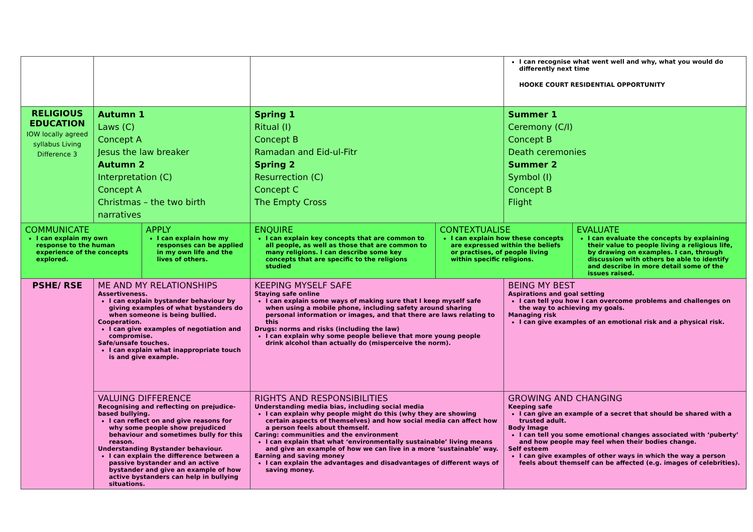| | | | | | I can recognise what went well and why, what you would do differently next time HOOKE COURT RESIDENTIAL OPPORTUNITY | |
| RELIGIOUS EDUCATION IOW locally agreed syllabus Living Difference 3 | Autumn 1 Laws (C) Concept A Jesus the law breaker Autumn 2 Interpretation (C) Concept A Christmas – the two birth narratives | | Spring 1 Ritual (I) Concept B Ramadan and Eid-ul-Fitr Spring 2 Resurrection (C) Concept C The Empty Cross | | Summer 1 Ceremony (C/I) Concept B Death ceremonies Summer 2 Symbol (I) Concept B Flight | |
| COMMUNICATE I can explain my own response to the human experience of the concepts explored. | | APPLY I can explain how my responses can be applied in my own life and the lives of others. | ENQUIRE I can explain key concepts that are common to all people, as well as those that are common to many religions. I can describe some key concepts that are specific to the religions studied | CONTEXTUALISE I can explain how these concepts are expressed within the beliefs or practises, of people living within specific religions. | | EVALUATE I can evaluate the concepts by explaining their value to people living a religious life, by drawing on examples. I can, through discussion with others be able to identify and describe in more detail some of the issues raised. |
| PSHE/ RSE | ME AND MY RELATIONSHIPS Assertiveness. I can explain bystander behaviour by giving examples of what bystanders do when someone is being bullied. Cooperation. I can give examples of negotiation and compromise. Safe/unsafe touches. I can explain what inappropriate touch is and give example. | | KEEPING MYSELF SAFE Staying safe online I can explain some ways of making sure that I keep myself safe when using a mobile phone, including safety around sharing personal information or images, and that there are laws relating to this Drugs: norms and risks (including the law) I can explain why some people believe that more young people drink alcohol than actually do (misperceive the norm). | | BEING MY BEST Aspirations and goal setting I can tell you how I can overcome problems and challenges on the way to achieving my goals. Managing risk I can give examples of an emotional risk and a physical risk. | |
| | VALUING DIFFERENCE Recognising and reflecting on prejudice-based bullying. I can reflect on and give reasons for why some people show prejudiced behaviour and sometimes bully for this reason. Understanding Bystander behaviour. I can explain the difference between a passive bystander and an active bystander and give an example of how active bystanders can help in bullying situations. | | RIGHTS AND RESPONSIBILITIES Understanding media bias, including social media I can explain why people might do this (why they are showing certain aspects of themselves) and how social media can affect how a person feels about themself. Caring: communities and the environment I can explain that what ‘environmentally sustainable’ living means and give an example of how we can live in a more ‘sustainable’ way. Earning and saving money I can explain the advantages and disadvantages of different ways of saving money. | | GROWING AND CHANGING Keeping safe I can give an example of a secret that should be shared with a trusted adult. Body Image I can tell you some emotional changes associated with ‘puberty’ and how people may feel when their bodies change. Self esteem I can give examples of other ways in which the way a person feels about themself can be affected (e.g. images of celebrities). | |